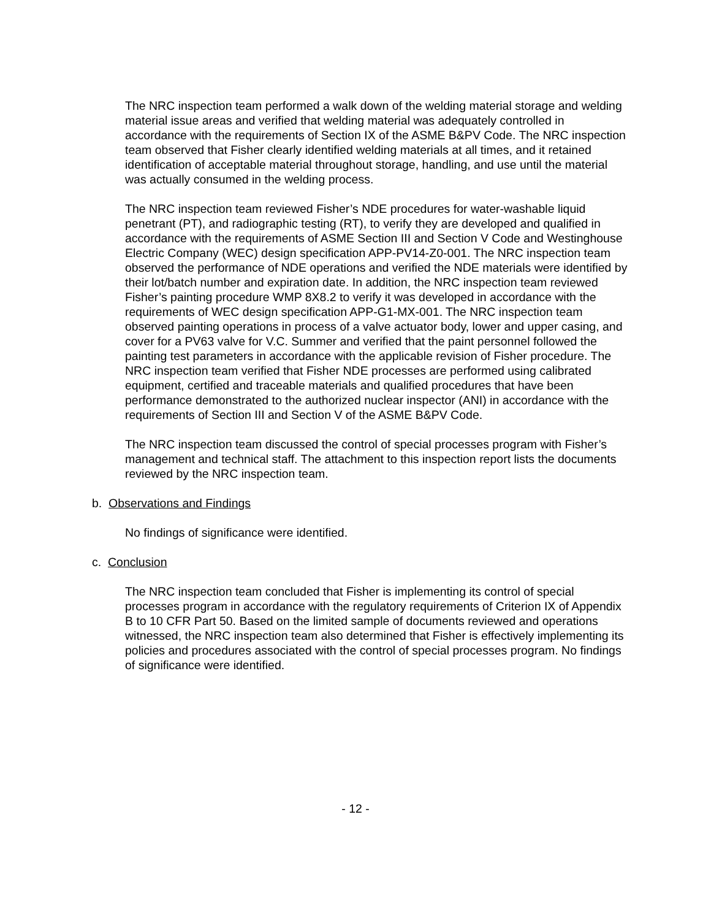The NRC inspection team performed a walk down of the welding material storage and welding material issue areas and verified that welding material was adequately controlled in accordance with the requirements of Section IX of the ASME B&PV Code. The NRC inspection team observed that Fisher clearly identified welding materials at all times, and it retained identification of acceptable material throughout storage, handling, and use until the material was actually consumed in the welding process.
The NRC inspection team reviewed Fisher’s NDE procedures for water-washable liquid penetrant (PT), and radiographic testing (RT), to verify they are developed and qualified in accordance with the requirements of ASME Section III and Section V Code and Westinghouse Electric Company (WEC) design specification APP-PV14-Z0-001. The NRC inspection team observed the performance of NDE operations and verified the NDE materials were identified by their lot/batch number and expiration date. In addition, the NRC inspection team reviewed Fisher’s painting procedure WMP 8X8.2 to verify it was developed in accordance with the requirements of WEC design specification APP-G1-MX-001. The NRC inspection team observed painting operations in process of a valve actuator body, lower and upper casing, and cover for a PV63 valve for V.C. Summer and verified that the paint personnel followed the painting test parameters in accordance with the applicable revision of Fisher procedure. The NRC inspection team verified that Fisher NDE processes are performed using calibrated equipment, certified and traceable materials and qualified procedures that have been performance demonstrated to the authorized nuclear inspector (ANI) in accordance with the requirements of Section III and Section V of the ASME B&PV Code.
The NRC inspection team discussed the control of special processes program with Fisher’s management and technical staff. The attachment to this inspection report lists the documents reviewed by the NRC inspection team.
b. Observations and Findings
No findings of significance were identified.
c. Conclusion
The NRC inspection team concluded that Fisher is implementing its control of special processes program in accordance with the regulatory requirements of Criterion IX of Appendix B to 10 CFR Part 50. Based on the limited sample of documents reviewed and operations witnessed, the NRC inspection team also determined that Fisher is effectively implementing its policies and procedures associated with the control of special processes program. No findings of significance were identified.
- 12 -